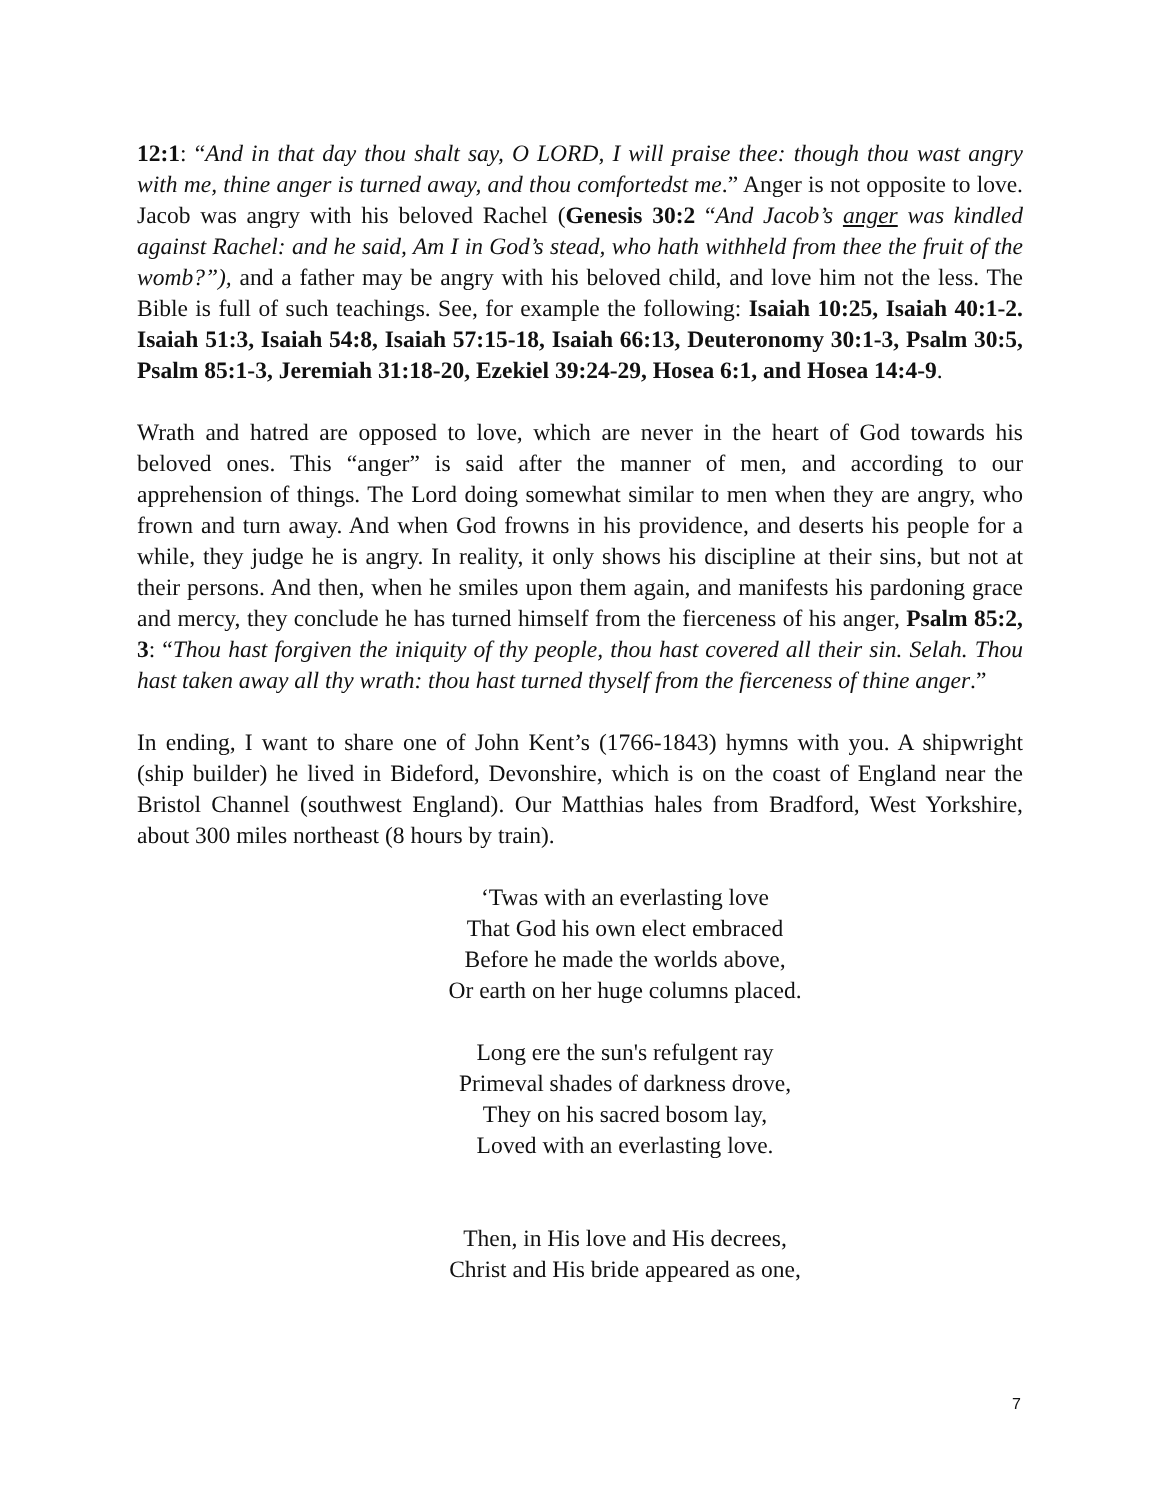12:1: “And in that day thou shalt say, O LORD, I will praise thee: though thou wast angry with me, thine anger is turned away, and thou comfortedst me.” Anger is not opposite to love. Jacob was angry with his beloved Rachel (Genesis 30:2 “And Jacob’s anger was kindled against Rachel: and he said, Am I in God’s stead, who hath withheld from thee the fruit of the womb?”), and a father may be angry with his beloved child, and love him not the less. The Bible is full of such teachings. See, for example the following: Isaiah 10:25, Isaiah 40:1-2. Isaiah 51:3, Isaiah 54:8, Isaiah 57:15-18, Isaiah 66:13, Deuteronomy 30:1-3, Psalm 30:5, Psalm 85:1-3, Jeremiah 31:18-20, Ezekiel 39:24-29, Hosea 6:1, and Hosea 14:4-9.
Wrath and hatred are opposed to love, which are never in the heart of God towards his beloved ones. This “anger” is said after the manner of men, and according to our apprehension of things. The Lord doing somewhat similar to men when they are angry, who frown and turn away. And when God frowns in his providence, and deserts his people for a while, they judge he is angry. In reality, it only shows his discipline at their sins, but not at their persons. And then, when he smiles upon them again, and manifests his pardoning grace and mercy, they conclude he has turned himself from the fierceness of his anger, Psalm 85:2, 3: “Thou hast forgiven the iniquity of thy people, thou hast covered all their sin. Selah. Thou hast taken away all thy wrath: thou hast turned thyself from the fierceness of thine anger.”
In ending, I want to share one of John Kent’s (1766-1843) hymns with you. A shipwright (ship builder) he lived in Bideford, Devonshire, which is on the coast of England near the Bristol Channel (southwest England). Our Matthias hales from Bradford, West Yorkshire, about 300 miles northeast (8 hours by train).
‘Twas with an everlasting love
That God his own elect embraced
Before he made the worlds above,
Or earth on her huge columns placed.
Long ere the sun's refulgent ray
Primeval shades of darkness drove,
They on his sacred bosom lay,
Loved with an everlasting love.
Then, in His love and His decrees,
Christ and His bride appeared as one,
7